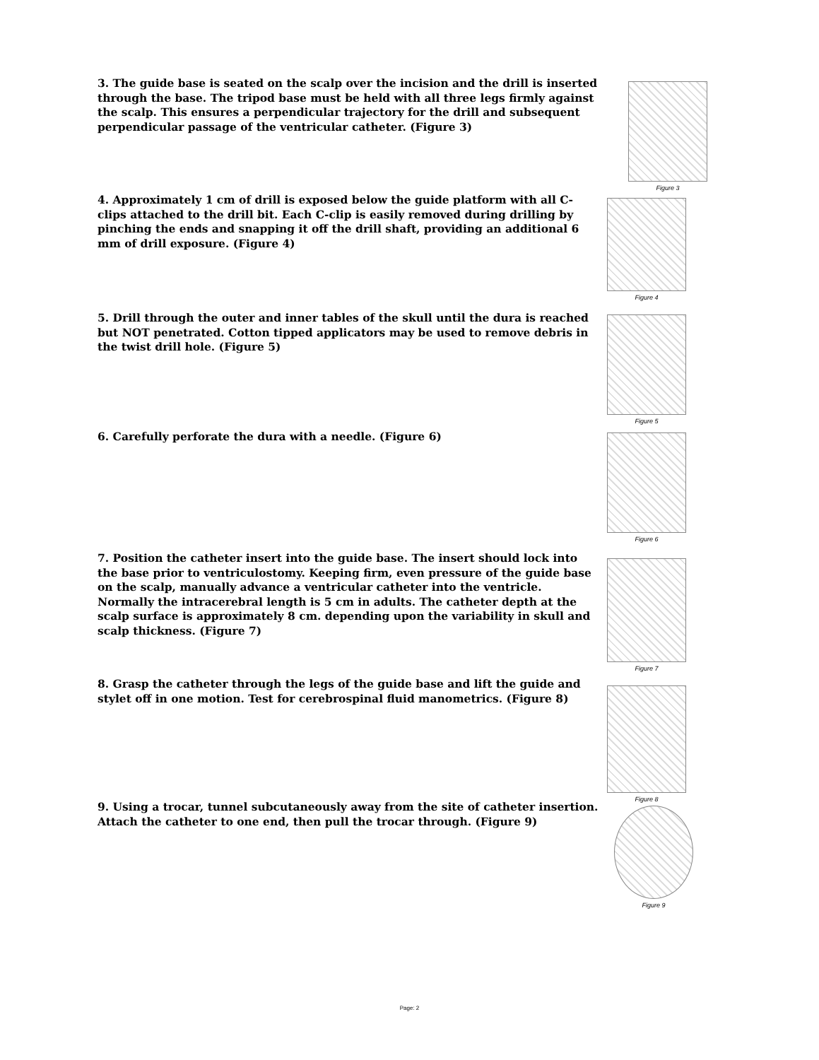3. The guide base is seated on the scalp over the incision and the drill is inserted through the base. The tripod base must be held with all three legs firmly against the scalp. This ensures a perpendicular trajectory for the drill and subsequent perpendicular passage of the ventricular catheter. (Figure 3)
Figure 3
4. Approximately 1 cm of drill is exposed below the guide platform with all C-clips attached to the drill bit. Each C-clip is easily removed during drilling by pinching the ends and snapping it off the drill shaft, providing an additional 6 mm of drill exposure. (Figure 4)
Figure 4
5. Drill through the outer and inner tables of the skull until the dura is reached but NOT penetrated. Cotton tipped applicators may be used to remove debris in the twist drill hole. (Figure 5)
Figure 5
6. Carefully perforate the dura with a needle. (Figure 6) Figure 6
7. Position the catheter insert into the guide base. The insert should lock into the base prior to ventriculostomy. Keeping firm, even pressure of the guide base on the scalp, manually advance a ventricular catheter into the ventricle. Normally the intracerebral length is 5 cm in adults. The catheter depth at the scalp surface is approximately 8 cm. depending upon the variability in skull and scalp thickness. (Figure 7)
Figure 7
8. Grasp the catheter through the legs of the guide base and lift the guide and stylet off in one motion. Test for cerebrospinal fluid manometrics. (Figure 8)
Figure 8
9. Using a trocar, tunnel subcutaneously away from the site of catheter insertion. Attach the catheter to one end, then pull the trocar through. (Figure 9)
Figure 9
Page: 2